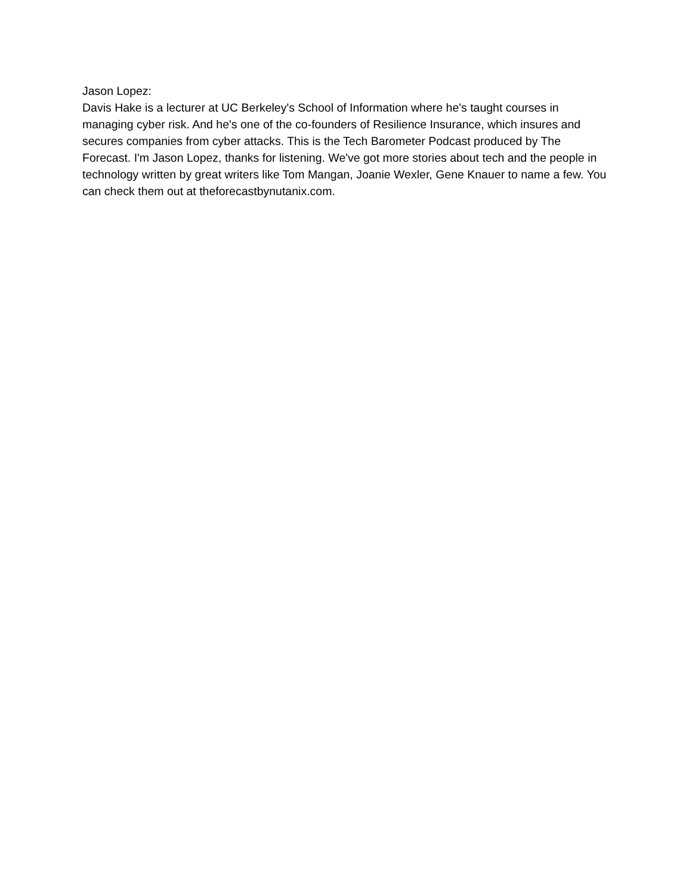Jason Lopez:
Davis Hake is a lecturer at UC Berkeley's School of Information where he's taught courses in managing cyber risk. And he's one of the co-founders of Resilience Insurance, which insures and secures companies from cyber attacks. This is the Tech Barometer Podcast produced by The Forecast. I'm Jason Lopez, thanks for listening. We've got more stories about tech and the people in technology written by great writers like Tom Mangan, Joanie Wexler, Gene Knauer to name a few. You can check them out at theforecastbynutanix.com.